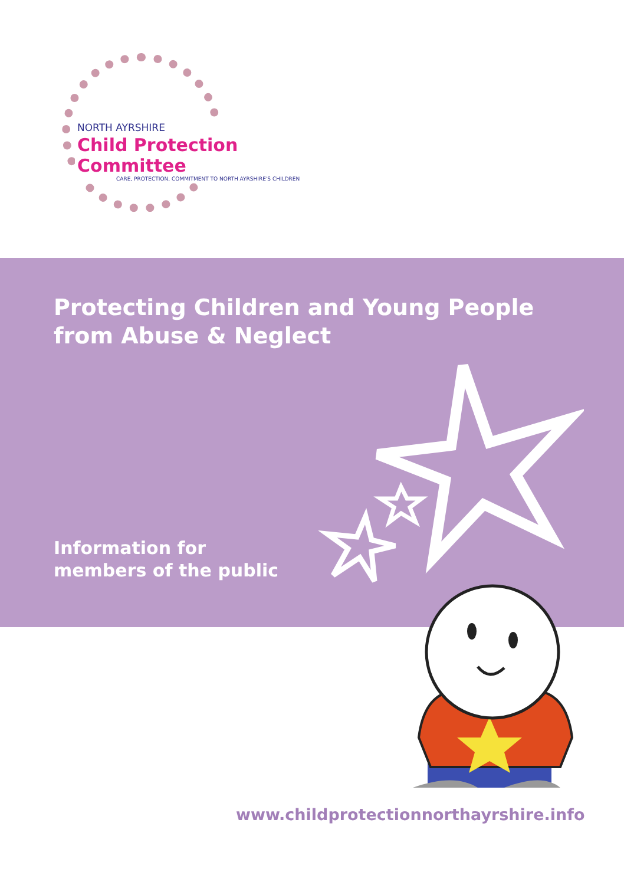NORTH AYRSHIRE
Child Protection Committee
CARE, PROTECTION, COMMITMENT TO NORTH AYRSHIRE'S CHILDREN
Protecting Children and Young People
from Abuse & Neglect
Information for
members of the public
www.childprotectionnorthayrshire.info